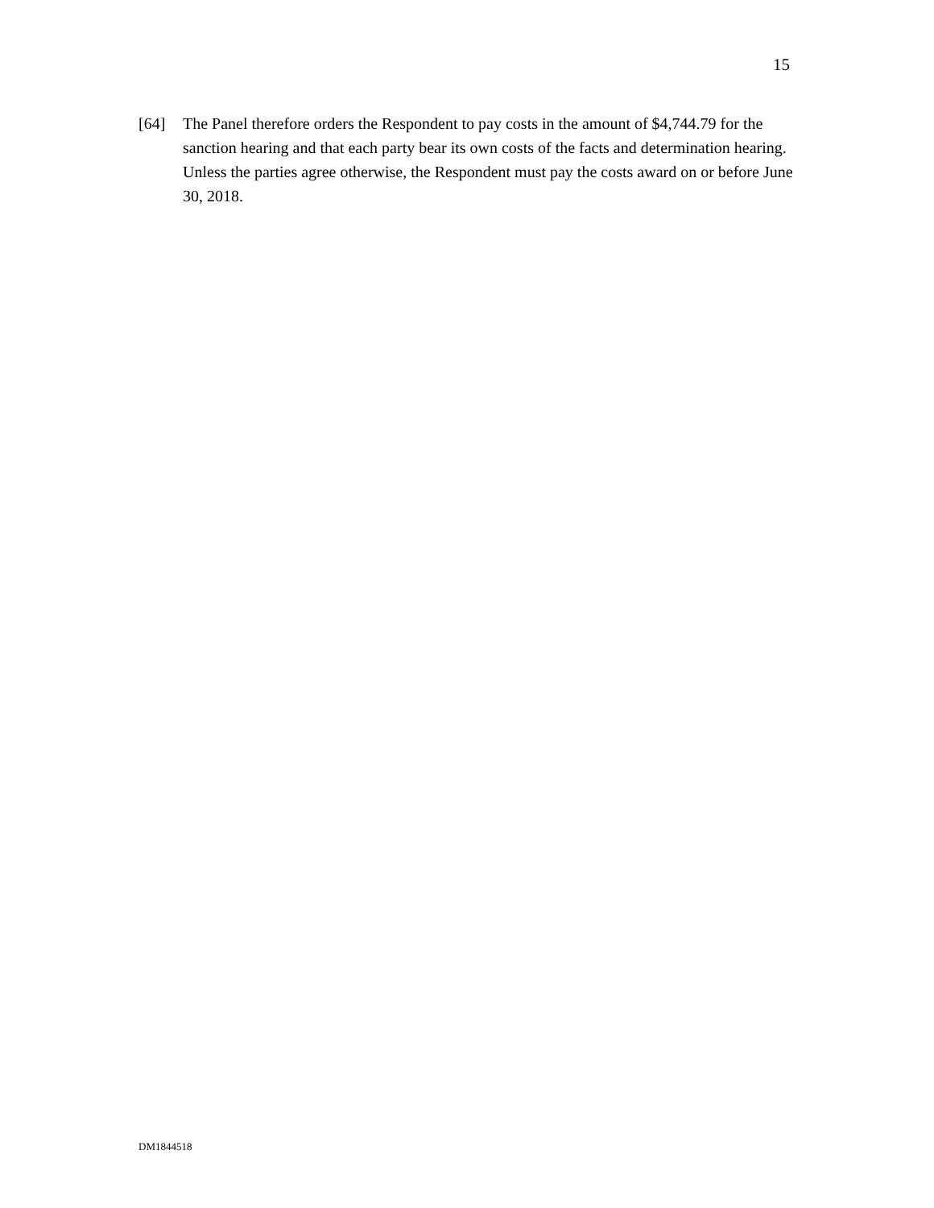15
[64] The Panel therefore orders the Respondent to pay costs in the amount of $4,744.79 for the sanction hearing and that each party bear its own costs of the facts and determination hearing. Unless the parties agree otherwise, the Respondent must pay the costs award on or before June 30, 2018.
DM1844518